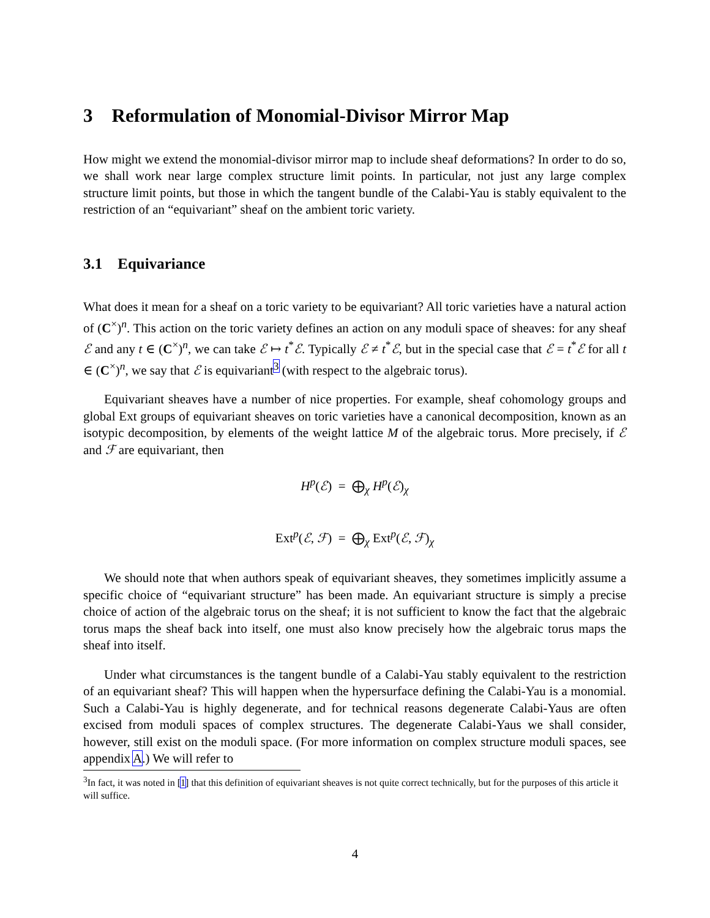3 Reformulation of Monomial-Divisor Mirror Map
How might we extend the monomial-divisor mirror map to include sheaf deformations? In order to do so, we shall work near large complex structure limit points. In particular, not just any large complex structure limit points, but those in which the tangent bundle of the Calabi-Yau is stably equivalent to the restriction of an “equivariant” sheaf on the ambient toric variety.
3.1 Equivariance
What does it mean for a sheaf on a toric variety to be equivariant? All toric varieties have a natural action of (C<sup>×</sup>)<sup>n</sup>. This action on the toric variety defines an action on any moduli space of sheaves: for any sheaf ℰ and any t ∈ (C<sup>×</sup>)<sup>n</sup>, we can take ℰ ↦ t<sup>*</sup>ℰ. Typically ℰ ≠ t<sup>*</sup>ℰ, but in the special case that ℰ = t<sup>*</sup>ℰ for all t ∈ (C<sup>×</sup>)<sup>n</sup>, we say that ℰ is equivariant<sup>3</sup> (with respect to the algebraic torus).
Equivariant sheaves have a number of nice properties. For example, sheaf cohomology groups and global Ext groups of equivariant sheaves on toric varieties have a canonical decomposition, known as an isotypic decomposition, by elements of the weight lattice M of the algebraic torus. More precisely, if ℰ and ℱ are equivariant, then
H<sup>p</sup>(ℰ) = ⨁<sub>χ</sub> H<sup>p</sup>(ℰ)<sub>χ</sub>
Ext<sup>p</sup>(ℰ, ℱ) = ⨁<sub>χ</sub> Ext<sup>p</sup>(ℰ, ℱ)<sub>χ</sub>
We should note that when authors speak of equivariant sheaves, they sometimes implicitly assume a specific choice of “equivariant structure” has been made. An equivariant structure is simply a precise choice of action of the algebraic torus on the sheaf; it is not sufficient to know the fact that the algebraic torus maps the sheaf back into itself, one must also know precisely how the algebraic torus maps the sheaf into itself.
Under what circumstances is the tangent bundle of a Calabi-Yau stably equivalent to the restriction of an equivariant sheaf? This will happen when the hypersurface defining the Calabi-Yau is a monomial. Such a Calabi-Yau is highly degenerate, and for technical reasons degenerate Calabi-Yaus are often excised from moduli spaces of complex structures. The degenerate Calabi-Yaus we shall consider, however, still exist on the moduli space. (For more information on complex structure moduli spaces, see appendix A.) We will refer to
<sup>3</sup> In fact, it was noted in [1] that this definition of equivariant sheaves is not quite correct technically, but for the purposes of this article it will suffice.
4